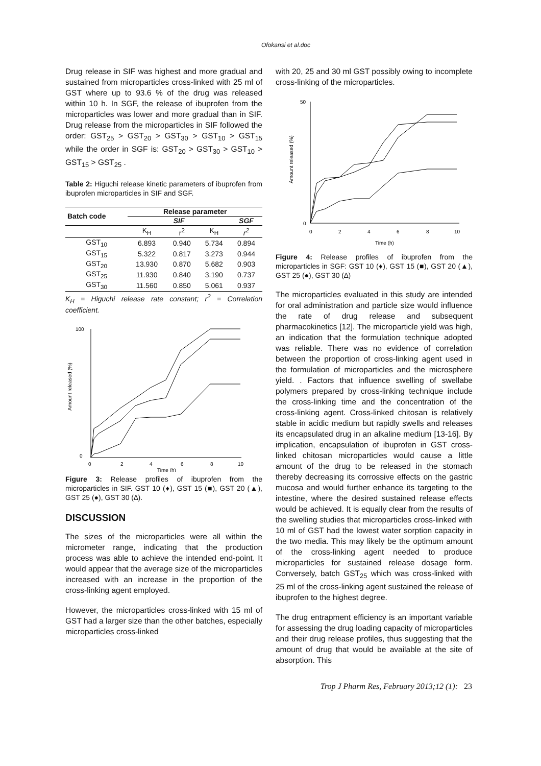Ofokansi et al.doc
Drug release in SIF was highest and more gradual and sustained from microparticles cross-linked with 25 ml of GST where up to 93.6 % of the drug was released within 10 h. In SGF, the release of ibuprofen from the microparticles was lower and more gradual than in SIF. Drug release from the microparticles in SIF followed the order: GST<sub>25</sub> > GST<sub>20</sub> > GST<sub>30</sub> > GST<sub>10</sub> > GST<sub>15</sub> while the order in SGF is: GST<sub>20</sub> > GST<sub>30</sub> > GST<sub>10</sub> > GST<sub>15</sub> > GST<sub>25</sub> .
Table 2: Higuchi release kinetic parameters of ibuprofen from ibuprofen microparticles in SIF and SGF.
| Batch code | Release parameter | | | |
| --- | --- | --- | --- | --- |
| | SIF | | | SGF |
| | K<sub>H</sub> | r<sup>2</sup> | K<sub>H</sub> | r<sup>2</sup> |
| GST<sub>10</sub> | 6.893 | 0.940 | 5.734 | 0.894 |
| GST<sub>15</sub> | 5.322 | 0.817 | 3.273 | 0.944 |
| GST<sub>20</sub> | 13.930 | 0.870 | 5.682 | 0.903 |
| GST<sub>25</sub> | 11.930 | 0.840 | 3.190 | 0.737 |
| GST<sub>30</sub> | 11.560 | 0.850 | 5.061 | 0.937 |
K<sub>H</sub> = Higuchi release rate constant; r<sup>2</sup> = Correlation coefficient.
100
0
0
2
4
6
8
10
Time (h)
Amount released (%)
Figure 3: Release profiles of ibuprofen from the microparticles in SIF. GST 10 (♦), GST 15 (■), GST 20 (▲), GST 25 (●), GST 30 (∆).
DISCUSSION
The sizes of the microparticles were all within the micrometer range, indicating that the production process was able to achieve the intended end-point. It would appear that the average size of the microparticles increased with an increase in the proportion of the cross-linking agent employed.
However, the microparticles cross-linked with 15 ml of GST had a larger size than the other batches, especially microparticles cross-linked
with 20, 25 and 30 ml GST possibly owing to incomplete cross-linking of the microparticles.
50
0
0
2
4
6
8
10
Time (h)
Amount released (%)
Figure 4: Release profiles of ibuprofen from the microparticles in SGF: GST 10 (♦), GST 15 (■), GST 20 (▲), GST 25 (●), GST 30 (∆)
The microparticles evaluated in this study are intended for oral administration and particle size would influence the rate of drug release and subsequent pharmacokinetics [12]. The microparticle yield was high, an indication that the formulation technique adopted was reliable. There was no evidence of correlation between the proportion of cross-linking agent used in the formulation of microparticles and the microsphere yield. . Factors that influence swelling of swellabe polymers prepared by cross-linking technique include the cross-linking time and the concentration of the cross-linking agent. Cross-linked chitosan is relatively stable in acidic medium but rapidly swells and releases its encapsulated drug in an alkaline medium [13-16]. By implication, encapsulation of ibuprofen in GST cross-linked chitosan microparticles would cause a little amount of the drug to be released in the stomach thereby decreasing its corrossive effects on the gastric mucosa and would further enhance its targeting to the intestine, where the desired sustained release effects would be achieved. It is equally clear from the results of the swelling studies that microparticles cross-linked with 10 ml of GST had the lowest water sorption capacity in the two media. This may likely be the optimum amount of the cross-linking agent needed to produce microparticles for sustained release dosage form. Conversely, batch GST<sub>25</sub> which was cross-linked with 25 ml of the cross-linking agent sustained the release of ibuprofen to the highest degree.
The drug entrapment efficiency is an important variable for assessing the drug loading capacity of microparticles and their drug release profiles, thus suggesting that the amount of drug that would be available at the site of absorption. This
Trop J Pharm Res, February 2013;12 (1): 23